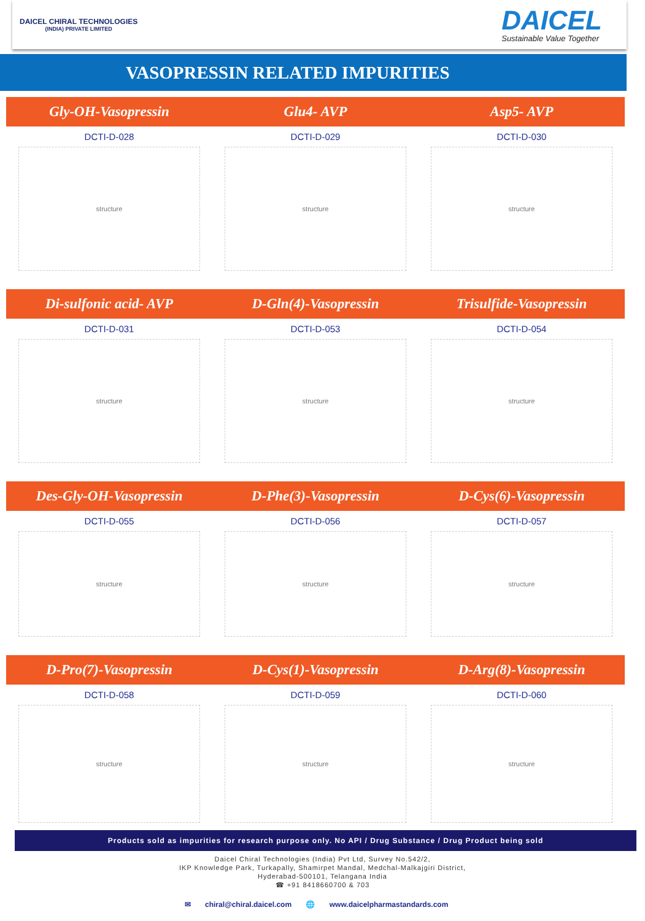DAICEL CHIRAL TECHNOLOGIES
(INDIA) PRIVATE LIMITED
DAICEL
Sustainable Value Together
VASOPRESSIN RELATED IMPURITIES
Gly-OH-Vasopressin Glu4- AVP Asp5- AVP
DCTI-D-028
structure
DCTI-D-029
structure
DCTI-D-030
structure
Di-sulfonic acid- AVP D-Gln(4)-Vasopressin Trisulfide-Vasopressin
DCTI-D-031
structure
DCTI-D-053
structure
DCTI-D-054
structure
Des-Gly-OH-Vasopressin D-Phe(3)-Vasopressin D-Cys(6)-Vasopressin
DCTI-D-055
structure
DCTI-D-056
structure
DCTI-D-057
structure
D-Pro(7)-Vasopressin D-Cys(1)-Vasopressin D-Arg(8)-Vasopressin
DCTI-D-058
structure
DCTI-D-059
structure
DCTI-D-060
structure
Products sold as impurities for research purpose only. No API / Drug Substance / Drug Product being sold
Daicel Chiral Technologies (India) Pvt Ltd, Survey No.542/2,
IKP Knowledge Park, Turkapally, Shamirpet Mandal, Medchal-Malkajgiri District,
Hyderabad-500101, Telangana India
☎ +91 8418660700 & 703
✉ chiral@chiral.daicel.com 🌐 www.daicelpharmastandards.com